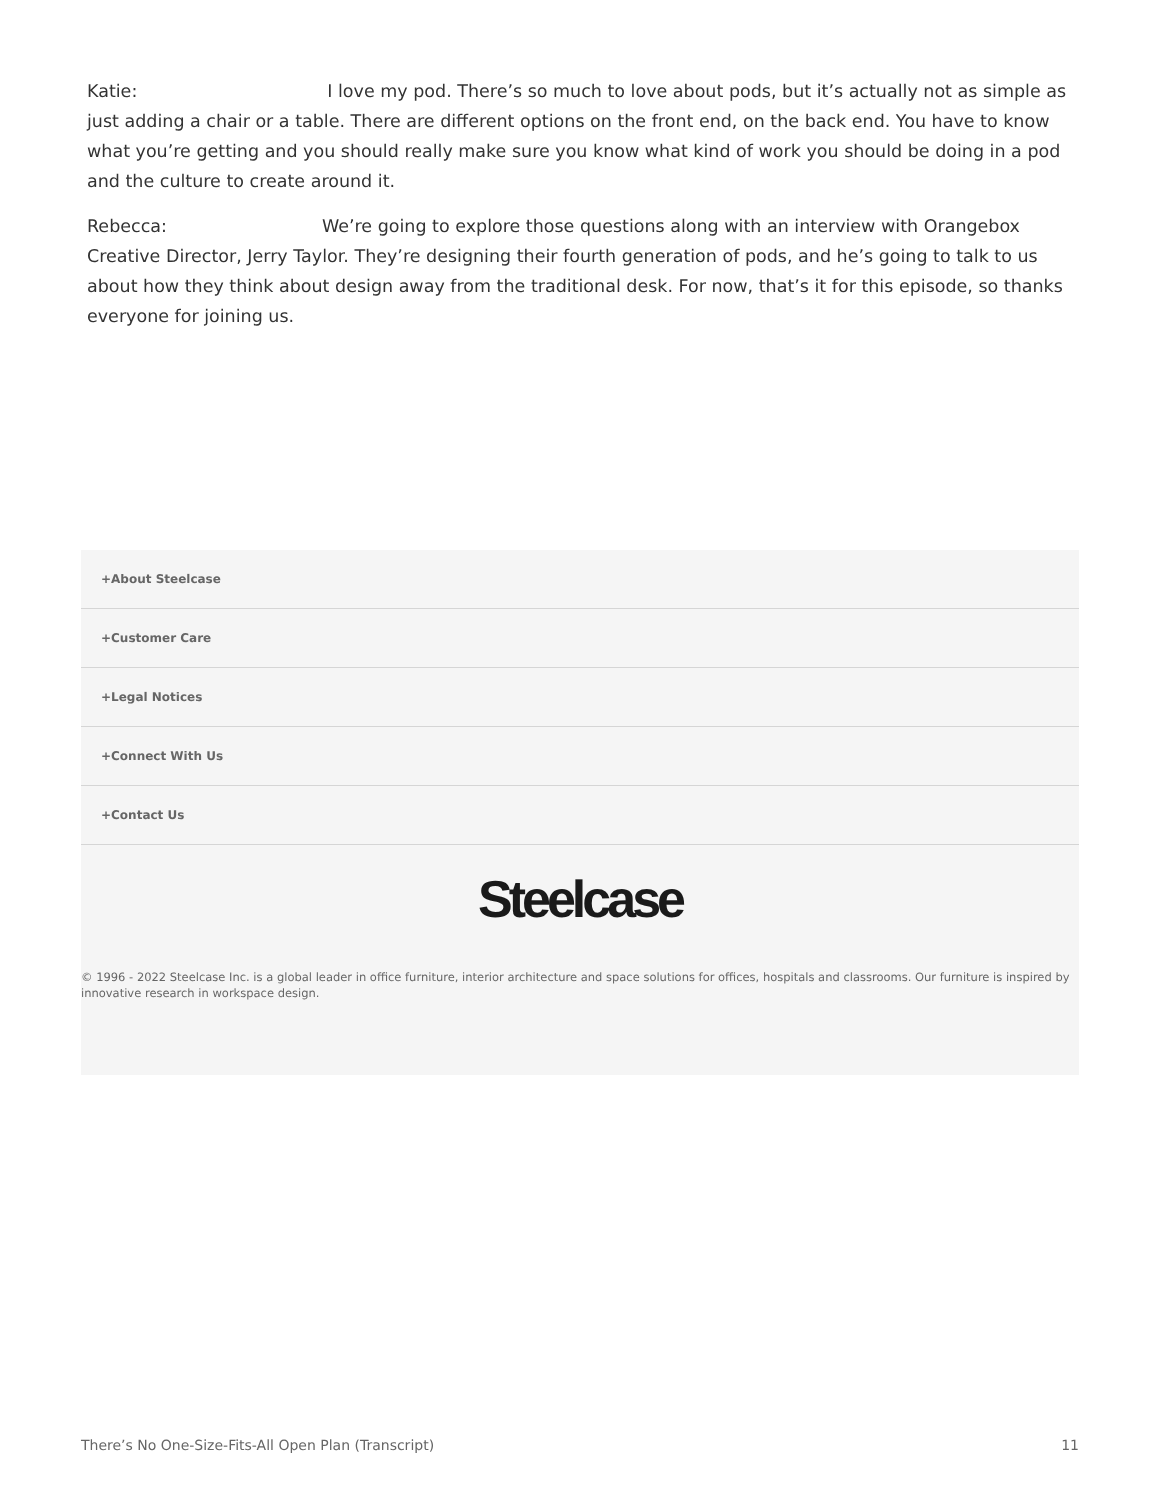Katie: I love my pod. There’s so much to love about pods, but it’s actually not as simple as just adding a chair or a table. There are different options on the front end, on the back end. You have to know what you’re getting and you should really make sure you know what kind of work you should be doing in a pod and the culture to create around it.
Rebecca: We’re going to explore those questions along with an interview with Orangebox Creative Director, Jerry Taylor. They’re designing their fourth generation of pods, and he’s going to talk to us about how they think about design away from the traditional desk. For now, that’s it for this episode, so thanks everyone for joining us.
+About Steelcase
+Customer Care
+Legal Notices
+Connect With Us
+Contact Us
Steelcase
© 1996 - 2022 Steelcase Inc. is a global leader in office furniture, interior architecture and space solutions for offices, hospitals and classrooms. Our furniture is inspired by innovative research in workspace design.
There’s No One-Size-Fits-All Open Plan (Transcript) 11